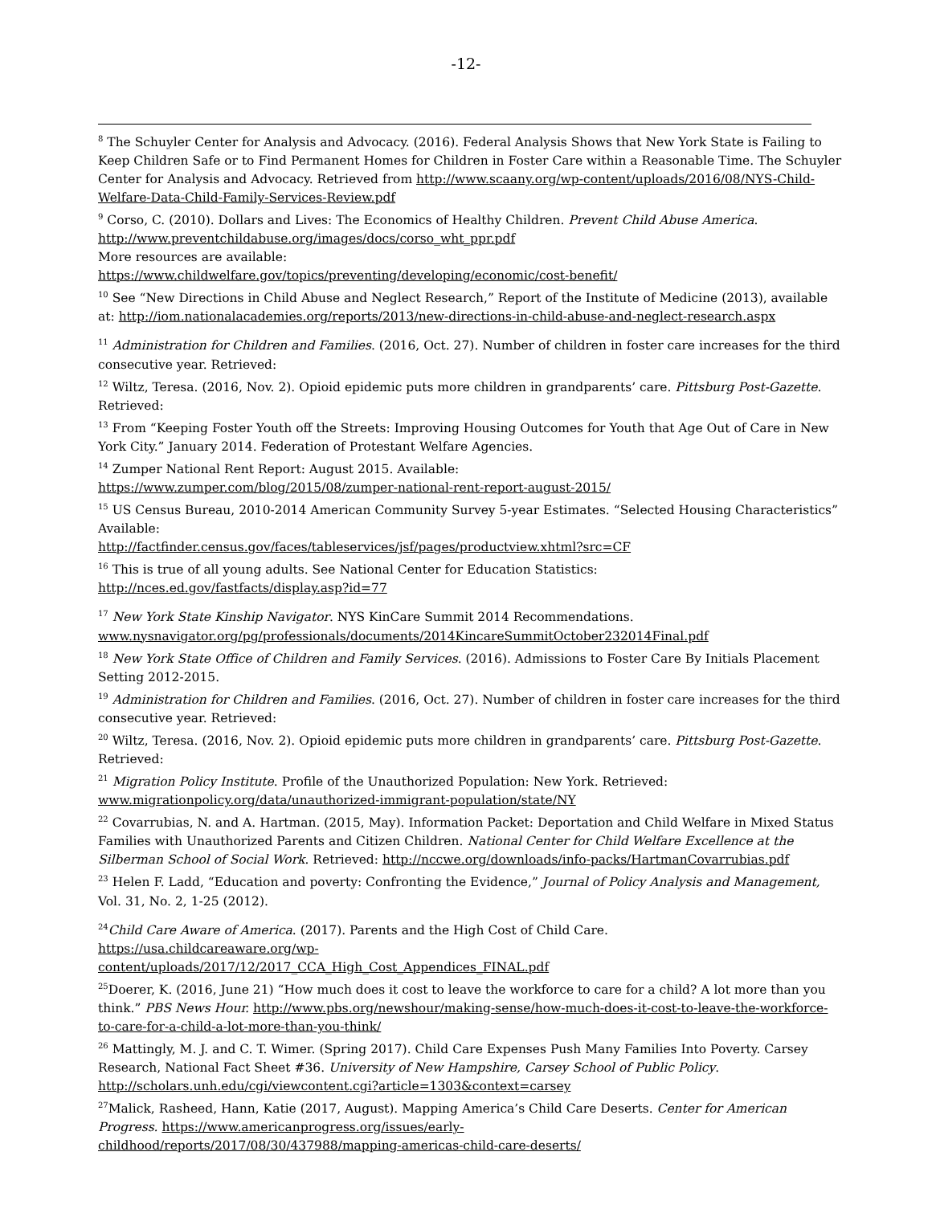-12-
<sup>8</sup> The Schuyler Center for Analysis and Advocacy. (2016). Federal Analysis Shows that New York State is Failing to Keep Children Safe or to Find Permanent Homes for Children in Foster Care within a Reasonable Time. The Schuyler Center for Analysis and Advocacy. Retrieved from http://www.scaany.org/wp-content/uploads/2016/08/NYS-Child-Welfare-Data-Child-Family-Services-Review.pdf
<sup>9</sup> Corso, C. (2010). Dollars and Lives: The Economics of Healthy Children. Prevent Child Abuse America. http://www.preventchildabuse.org/images/docs/corso_wht_ppr.pdf
More resources are available:
https://www.childwelfare.gov/topics/preventing/developing/economic/cost-benefit/
<sup>10</sup> See “New Directions in Child Abuse and Neglect Research,” Report of the Institute of Medicine (2013), available at: http://iom.nationalacademies.org/reports/2013/new-directions-in-child-abuse-and-neglect-research.aspx
<sup>11</sup> Administration for Children and Families. (2016, Oct. 27). Number of children in foster care increases for the third consecutive year. Retrieved:
<sup>12</sup> Wiltz, Teresa. (2016, Nov. 2). Opioid epidemic puts more children in grandparents’ care. Pittsburg Post-Gazette. Retrieved:
<sup>13</sup> From “Keeping Foster Youth off the Streets: Improving Housing Outcomes for Youth that Age Out of Care in New York City.” January 2014. Federation of Protestant Welfare Agencies.
<sup>14</sup> Zumper National Rent Report: August 2015. Available:
https://www.zumper.com/blog/2015/08/zumper-national-rent-report-august-2015/
<sup>15</sup> US Census Bureau, 2010-2014 American Community Survey 5-year Estimates. “Selected Housing Characteristics” Available:
http://factfinder.census.gov/faces/tableservices/jsf/pages/productview.xhtml?src=CF
<sup>16</sup> This is true of all young adults. See National Center for Education Statistics:
http://nces.ed.gov/fastfacts/display.asp?id=77
<sup>17</sup> New York State Kinship Navigator. NYS KinCare Summit 2014 Recommendations.
www.nysnavigator.org/pg/professionals/documents/2014KincareSummitOctober232014Final.pdf
<sup>18</sup> New York State Office of Children and Family Services. (2016). Admissions to Foster Care By Initials Placement Setting 2012-2015.
<sup>19</sup> Administration for Children and Families. (2016, Oct. 27). Number of children in foster care increases for the third consecutive year. Retrieved:
<sup>20</sup> Wiltz, Teresa. (2016, Nov. 2). Opioid epidemic puts more children in grandparents’ care. Pittsburg Post-Gazette. Retrieved:
<sup>21</sup> Migration Policy Institute. Profile of the Unauthorized Population: New York. Retrieved: www.migrationpolicy.org/data/unauthorized-immigrant-population/state/NY
<sup>22</sup> Covarrubias, N. and A. Hartman. (2015, May). Information Packet: Deportation and Child Welfare in Mixed Status Families with Unauthorized Parents and Citizen Children. National Center for Child Welfare Excellence at the Silberman School of Social Work. Retrieved: http://nccwe.org/downloads/info-packs/HartmanCovarrubias.pdf
<sup>23</sup> Helen F. Ladd, “Education and poverty: Confronting the Evidence,” Journal of Policy Analysis and Management, Vol. 31, No. 2, 1-25 (2012).
<sup>24</sup> Child Care Aware of America. (2017). Parents and the High Cost of Child Care.
https://usa.childcareaware.org/wp-
content/uploads/2017/12/2017_CCA_High_Cost_Appendices_FINAL.pdf
<sup>25</sup> Doerer, K. (2016, June 21) “How much does it cost to leave the workforce to care for a child? A lot more than you think.” PBS News Hour. http://www.pbs.org/newshour/making-sense/how-much-does-it-cost-to-leave-the-workforce-to-care-for-a-child-a-lot-more-than-you-think/
<sup>26</sup> Mattingly, M. J. and C. T. Wimer. (Spring 2017). Child Care Expenses Push Many Families Into Poverty. Carsey Research, National Fact Sheet #36. University of New Hampshire, Carsey School of Public Policy. http://scholars.unh.edu/cgi/viewcontent.cgi?article=1303&context=carsey
<sup>27</sup> Malick, Rasheed, Hann, Katie (2017, August). Mapping America’s Child Care Deserts. Center for American Progress. https://www.americanprogress.org/issues/early-
childhood/reports/2017/08/30/437988/mapping-americas-child-care-deserts/